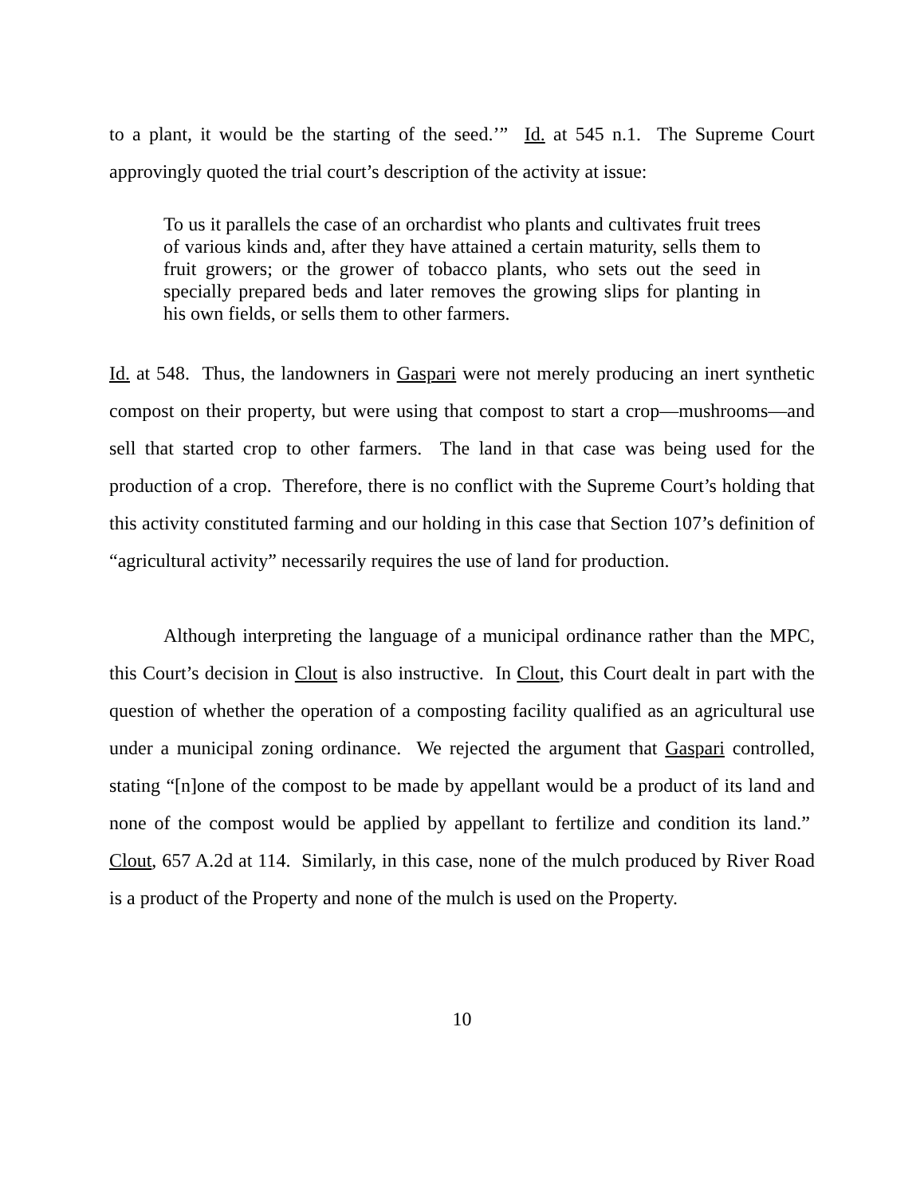to a plant, it would be the starting of the seed.’” Id. at 545 n.1. The Supreme Court approvingly quoted the trial court’s description of the activity at issue:
To us it parallels the case of an orchardist who plants and cultivates fruit trees of various kinds and, after they have attained a certain maturity, sells them to fruit growers; or the grower of tobacco plants, who sets out the seed in specially prepared beds and later removes the growing slips for planting in his own fields, or sells them to other farmers.
Id. at 548. Thus, the landowners in Gaspari were not merely producing an inert synthetic compost on their property, but were using that compost to start a crop—mushrooms—and sell that started crop to other farmers. The land in that case was being used for the production of a crop. Therefore, there is no conflict with the Supreme Court’s holding that this activity constituted farming and our holding in this case that Section 107’s definition of “agricultural activity” necessarily requires the use of land for production.
Although interpreting the language of a municipal ordinance rather than the MPC, this Court’s decision in Clout is also instructive. In Clout, this Court dealt in part with the question of whether the operation of a composting facility qualified as an agricultural use under a municipal zoning ordinance. We rejected the argument that Gaspari controlled, stating “[n]one of the compost to be made by appellant would be a product of its land and none of the compost would be applied by appellant to fertilize and condition its land.” Clout, 657 A.2d at 114. Similarly, in this case, none of the mulch produced by River Road is a product of the Property and none of the mulch is used on the Property.
10